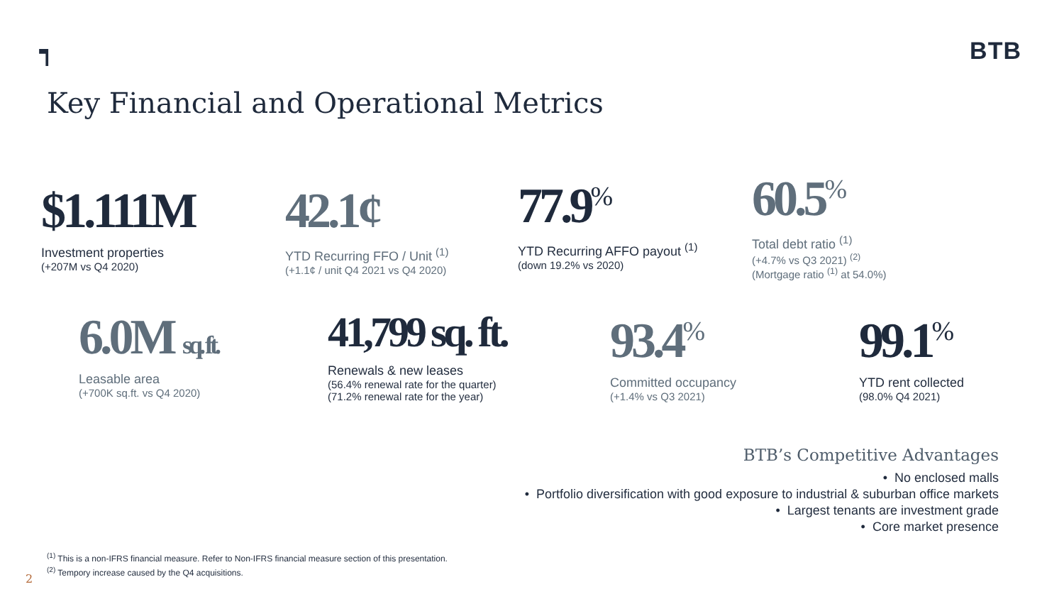┑ BTB
Key Financial and Operational Metrics
$1.111M
Investment properties
(+207M vs Q4 2020)
42.1¢
YTD Recurring FFO / Unit <sup>(1)</sup>
(+1.1¢ / unit Q4 2021 vs Q4 2020)
77.9<sup>%</sup>
YTD Recurring AFFO payout <sup>(1)</sup>
(down 19.2% vs 2020)
60.5<sup>%</sup>
Total debt ratio <sup>(1)</sup>
(+4.7% vs Q3 2021) <sup>(2)</sup>
(Mortgage ratio <sup>(1)</sup> at 54.0%)
6.0M sq. ft.
Leasable area
(+700K sq.ft. vs Q4 2020)
41,799 sq. ft.
Renewals & new leases
(56.4% renewal rate for the quarter)
(71.2% renewal rate for the year)
93.4<sup>%</sup>
Committed occupancy
(+1.4% vs Q3 2021)
99.1<sup>%</sup>
YTD rent collected
(98.0% Q4 2021)
BTB’s Competitive Advantages
• No enclosed malls
• Portfolio diversification with good exposure to industrial & suburban office markets
• Largest tenants are investment grade
• Core market presence
<sup>(1)</sup> This is a non-IFRS financial measure. Refer to Non-IFRS financial measure section of this presentation.
<sup>(2)</sup> Tempory increase caused by the Q4 acquisitions.
2